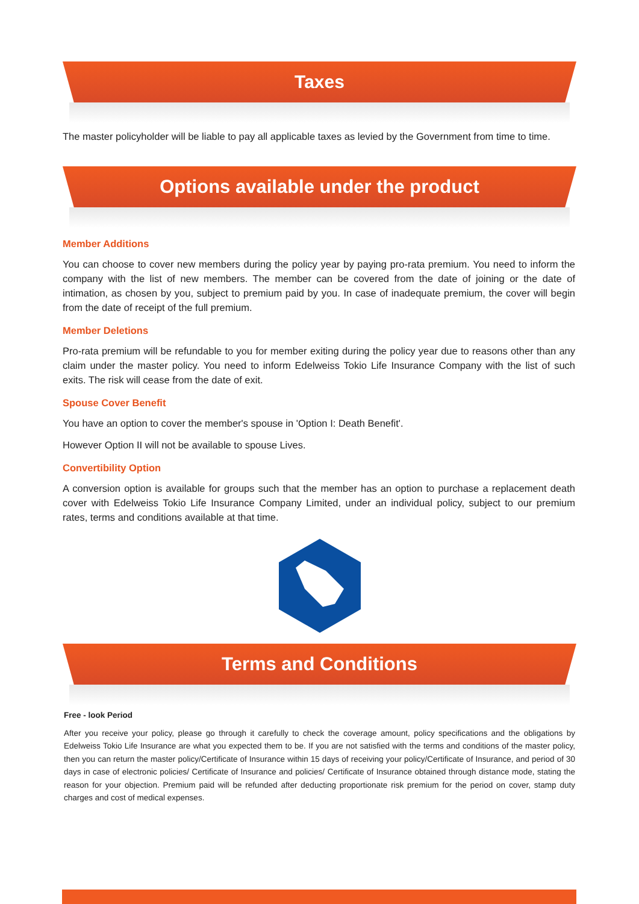Taxes
The master policyholder will be liable to pay all applicable taxes as levied by the Government from time to time.
Options available under the product
Member Additions
You can choose to cover new members during the policy year by paying pro-rata premium. You need to inform the company with the list of new members. The member can be covered from the date of joining or the date of intimation, as chosen by you, subject to premium paid by you. In case of inadequate premium, the cover will begin from the date of receipt of the full premium.
Member Deletions
Pro-rata premium will be refundable to you for member exiting during the policy year due to reasons other than any claim under the master policy. You need to inform Edelweiss Tokio Life Insurance Company with the list of such exits. The risk will cease from the date of exit.
Spouse Cover Benefit
You have an option to cover the member's spouse in 'Option I: Death Benefit'.
However Option II will not be available to spouse Lives.
Convertibility Option
A conversion option is available for groups such that the member has an option to purchase a replacement death cover with Edelweiss Tokio Life Insurance Company Limited, under an individual policy, subject to our premium rates, terms and conditions available at that time.
Terms and Conditions
Free - look Period
After you receive your policy, please go through it carefully to check the coverage amount, policy specifications and the obligations by Edelweiss Tokio Life Insurance are what you expected them to be. If you are not satisfied with the terms and conditions of the master policy, then you can return the master policy/Certificate of Insurance within 15 days of receiving your policy/Certificate of Insurance, and period of 30 days in case of electronic policies/ Certificate of Insurance and policies/ Certificate of Insurance obtained through distance mode, stating the reason for your objection. Premium paid will be refunded after deducting proportionate risk premium for the period on cover, stamp duty charges and cost of medical expenses.